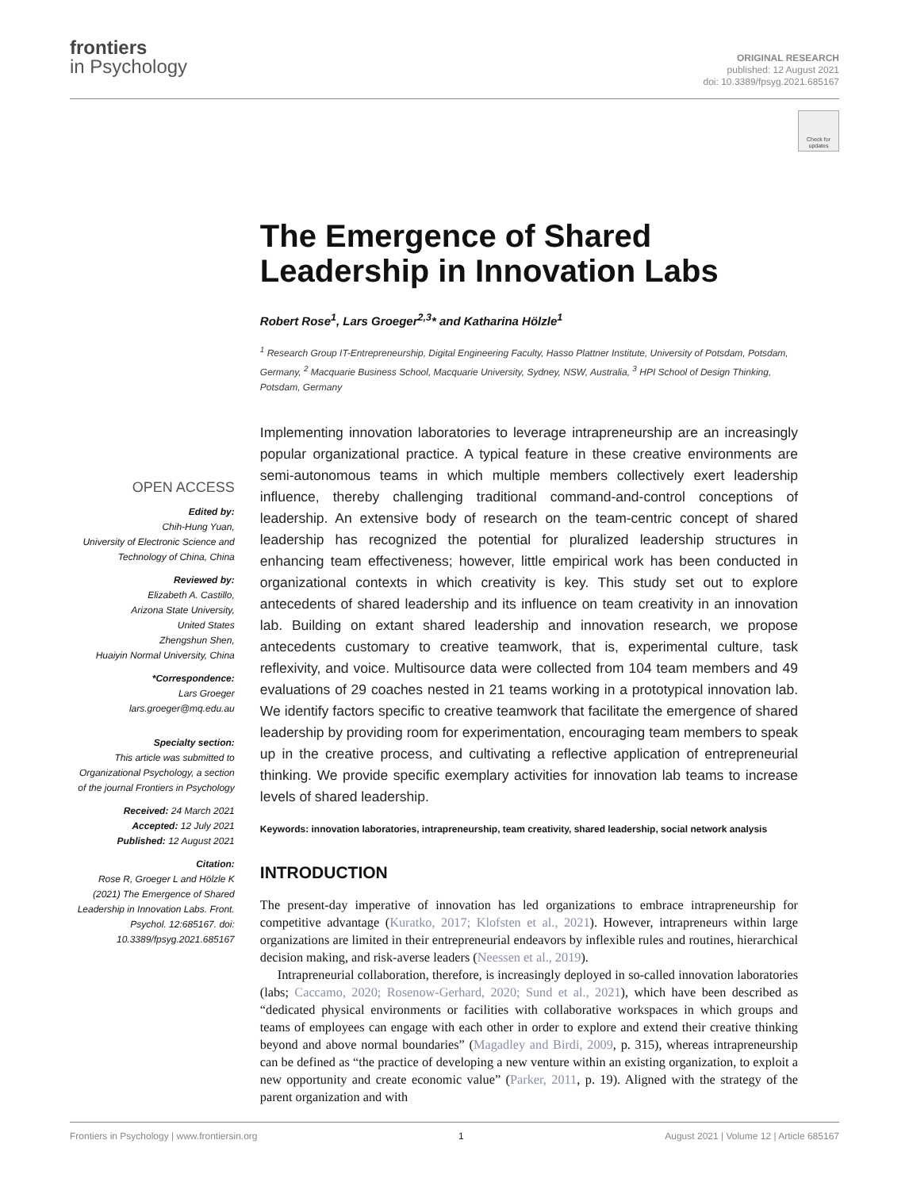frontiers
in Psychology
ORIGINAL RESEARCH
published: 12 August 2021
doi: 10.3389/fpsyg.2021.685167
Check for updates
OPEN ACCESS
Edited by:
Chih-Hung Yuan,
University of Electronic Science and Technology of China, China
Reviewed by:
Elizabeth A. Castillo,
Arizona State University,
United States
Zhengshun Shen,
Huaiyin Normal University, China
*Correspondence:
Lars Groeger
lars.groeger@mq.edu.au
Specialty section:
This article was submitted to Organizational Psychology, a section of the journal Frontiers in Psychology
Received: 24 March 2021
Accepted: 12 July 2021
Published: 12 August 2021
Citation:
Rose R, Groeger L and Hölzle K (2021) The Emergence of Shared Leadership in Innovation Labs. Front. Psychol. 12:685167. doi: 10.3389/fpsyg.2021.685167
The Emergence of Shared Leadership in Innovation Labs
Robert Rose<sup>1</sup>, Lars Groeger<sup>2,3</sup>* and Katharina Hölzle<sup>1</sup>
<sup>1</sup> Research Group IT-Entrepreneurship, Digital Engineering Faculty, Hasso Plattner Institute, University of Potsdam, Potsdam, Germany, <sup>2</sup> Macquarie Business School, Macquarie University, Sydney, NSW, Australia, <sup>3</sup> HPI School of Design Thinking, Potsdam, Germany
Implementing innovation laboratories to leverage intrapreneurship are an increasingly popular organizational practice. A typical feature in these creative environments are semi-autonomous teams in which multiple members collectively exert leadership influence, thereby challenging traditional command-and-control conceptions of leadership. An extensive body of research on the team-centric concept of shared leadership has recognized the potential for pluralized leadership structures in enhancing team effectiveness; however, little empirical work has been conducted in organizational contexts in which creativity is key. This study set out to explore antecedents of shared leadership and its influence on team creativity in an innovation lab. Building on extant shared leadership and innovation research, we propose antecedents customary to creative teamwork, that is, experimental culture, task reflexivity, and voice. Multisource data were collected from 104 team members and 49 evaluations of 29 coaches nested in 21 teams working in a prototypical innovation lab. We identify factors specific to creative teamwork that facilitate the emergence of shared leadership by providing room for experimentation, encouraging team members to speak up in the creative process, and cultivating a reflective application of entrepreneurial thinking. We provide specific exemplary activities for innovation lab teams to increase levels of shared leadership.
Keywords: innovation laboratories, intrapreneurship, team creativity, shared leadership, social network analysis
INTRODUCTION
The present-day imperative of innovation has led organizations to embrace intrapreneurship for competitive advantage (Kuratko, 2017; Klofsten et al., 2021). However, intrapreneurs within large organizations are limited in their entrepreneurial endeavors by inflexible rules and routines, hierarchical decision making, and risk-averse leaders (Neessen et al., 2019).
Intrapreneurial collaboration, therefore, is increasingly deployed in so-called innovation laboratories (labs; Caccamo, 2020; Rosenow-Gerhard, 2020; Sund et al., 2021), which have been described as “dedicated physical environments or facilities with collaborative workspaces in which groups and teams of employees can engage with each other in order to explore and extend their creative thinking beyond and above normal boundaries” (Magadley and Birdi, 2009, p. 315), whereas intrapreneurship can be defined as “the practice of developing a new venture within an existing organization, to exploit a new opportunity and create economic value” (Parker, 2011, p. 19). Aligned with the strategy of the parent organization and with
Frontiers in Psychology | www.frontiersin.org 1 August 2021 | Volume 12 | Article 685167